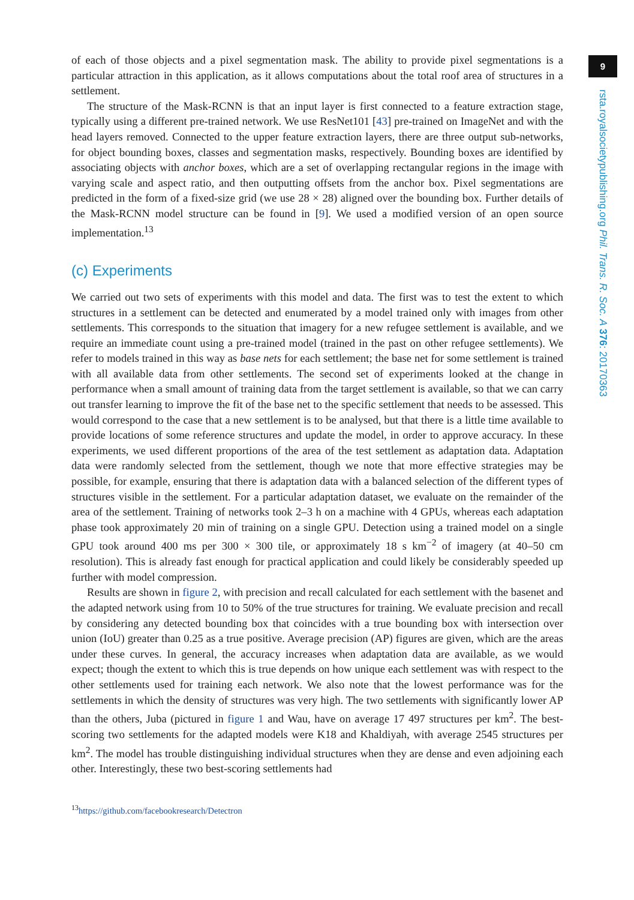of each of those objects and a pixel segmentation mask. The ability to provide pixel segmentations is a particular attraction in this application, as it allows computations about the total roof area of structures in a settlement.
The structure of the Mask-RCNN is that an input layer is first connected to a feature extraction stage, typically using a different pre-trained network. We use ResNet101 [43] pre-trained on ImageNet and with the head layers removed. Connected to the upper feature extraction layers, there are three output sub-networks, for object bounding boxes, classes and segmentation masks, respectively. Bounding boxes are identified by associating objects with anchor boxes, which are a set of overlapping rectangular regions in the image with varying scale and aspect ratio, and then outputting offsets from the anchor box. Pixel segmentations are predicted in the form of a fixed-size grid (we use 28 × 28) aligned over the bounding box. Further details of the Mask-RCNN model structure can be found in [9]. We used a modified version of an open source implementation.<sup>13</sup>
(c) Experiments
We carried out two sets of experiments with this model and data. The first was to test the extent to which structures in a settlement can be detected and enumerated by a model trained only with images from other settlements. This corresponds to the situation that imagery for a new refugee settlement is available, and we require an immediate count using a pre-trained model (trained in the past on other refugee settlements). We refer to models trained in this way as base nets for each settlement; the base net for some settlement is trained with all available data from other settlements. The second set of experiments looked at the change in performance when a small amount of training data from the target settlement is available, so that we can carry out transfer learning to improve the fit of the base net to the specific settlement that needs to be assessed. This would correspond to the case that a new settlement is to be analysed, but that there is a little time available to provide locations of some reference structures and update the model, in order to approve accuracy. In these experiments, we used different proportions of the area of the test settlement as adaptation data. Adaptation data were randomly selected from the settlement, though we note that more effective strategies may be possible, for example, ensuring that there is adaptation data with a balanced selection of the different types of structures visible in the settlement. For a particular adaptation dataset, we evaluate on the remainder of the area of the settlement. Training of networks took 2–3 h on a machine with 4 GPUs, whereas each adaptation phase took approximately 20 min of training on a single GPU. Detection using a trained model on a single GPU took around 400 ms per 300 × 300 tile, or approximately 18 s km<sup>−2</sup> of imagery (at 40–50 cm resolution). This is already fast enough for practical application and could likely be considerably speeded up further with model compression.
Results are shown in figure 2, with precision and recall calculated for each settlement with the basenet and the adapted network using from 10 to 50% of the true structures for training. We evaluate precision and recall by considering any detected bounding box that coincides with a true bounding box with intersection over union (IoU) greater than 0.25 as a true positive. Average precision (AP) figures are given, which are the areas under these curves. In general, the accuracy increases when adaptation data are available, as we would expect; though the extent to which this is true depends on how unique each settlement was with respect to the other settlements used for training each network. We also note that the lowest performance was for the settlements in which the density of structures was very high. The two settlements with significantly lower AP than the others, Juba (pictured in figure 1 and Wau, have on average 17 497 structures per km<sup>2</sup>. The best-scoring two settlements for the adapted models were K18 and Khaldiyah, with average 2545 structures per km<sup>2</sup>. The model has trouble distinguishing individual structures when they are dense and even adjoining each other. Interestingly, these two best-scoring settlements had
<sup>13</sup> https://github.com/facebookresearch/Detectron
9
rsta.royalsocietypublishing.org Phil. Trans. R. Soc. A 376: 20170363